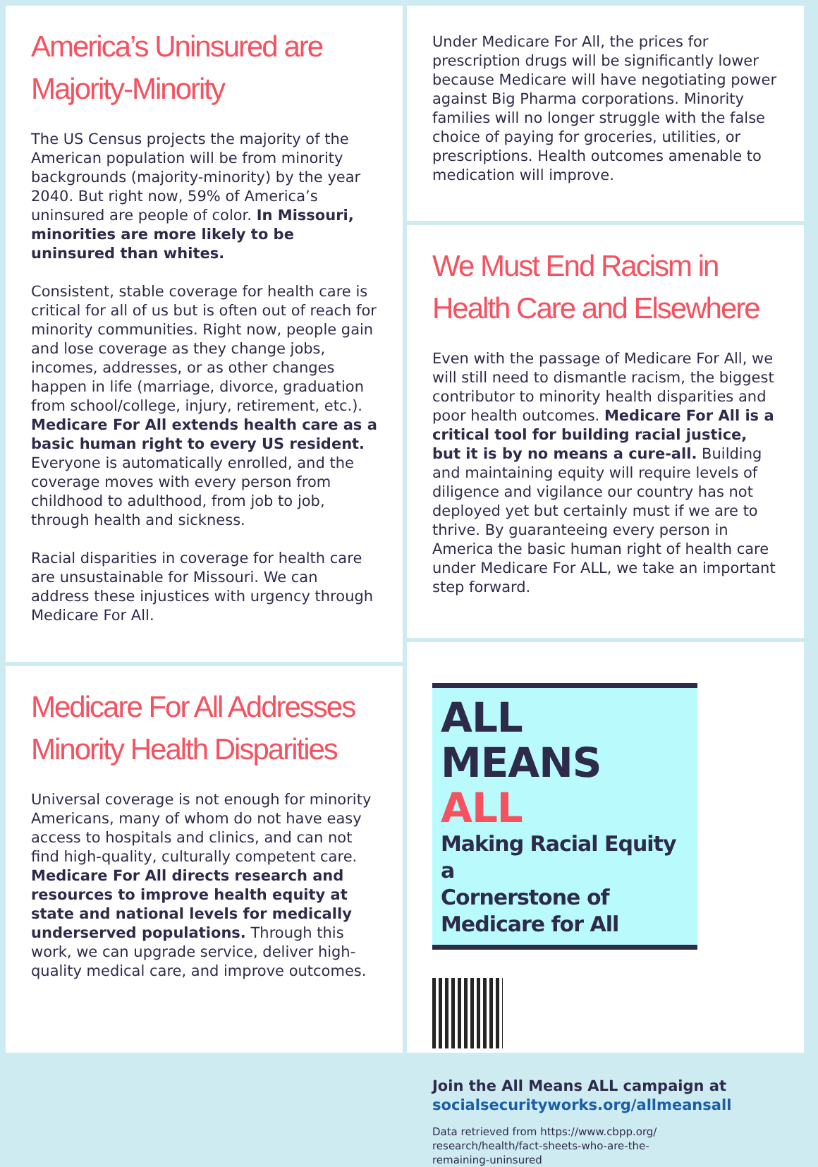America’s Uninsured are Majority-Minority
The US Census projects the majority of the American population will be from minority backgrounds (majority-minority) by the year 2040. But right now, 59% of America’s uninsured are people of color. In Missouri, minorities are more likely to be uninsured than whites.
Consistent, stable coverage for health care is critical for all of us but is often out of reach for minority communities. Right now, people gain and lose coverage as they change jobs, incomes, addresses, or as other changes happen in life (marriage, divorce, graduation from school/college, injury, retirement, etc.). Medicare For All extends health care as a basic human right to every US resident. Everyone is automatically enrolled, and the coverage moves with every person from childhood to adulthood, from job to job, through health and sickness.
Racial disparities in coverage for health care are unsustainable for Missouri. We can address these injustices with urgency through Medicare For All.
Medicare For All Addresses Minority Health Disparities
Universal coverage is not enough for minority Americans, many of whom do not have easy access to hospitals and clinics, and can not find high-quality, culturally competent care. Medicare For All directs research and resources to improve health equity at state and national levels for medically underserved populations. Through this work, we can upgrade service, deliver high-quality medical care, and improve outcomes.
Under Medicare For All, the prices for prescription drugs will be significantly lower because Medicare will have negotiating power against Big Pharma corporations. Minority families will no longer struggle with the false choice of paying for groceries, utilities, or prescriptions. Health outcomes amenable to medication will improve.
We Must End Racism in Health Care and Elsewhere
Even with the passage of Medicare For All, we will still need to dismantle racism, the biggest contributor to minority health disparities and poor health outcomes. Medicare For All is a critical tool for building racial justice, but it is by no means a cure-all. Building and maintaining equity will require levels of diligence and vigilance our country has not deployed yet but certainly must if we are to thrive. By guaranteeing every person in America the basic human right of health care under Medicare For ALL, we take an important step forward.
ALL MEANS ALL
Making Racial Equity a
Cornerstone of Medicare for All
Join the All Means ALL campaign at
socialsecurityworks.org/allmeansall
Data retrieved from https://www.cbpp.org/
research/health/fact-sheets-who-are-the-
remaining-uninsured